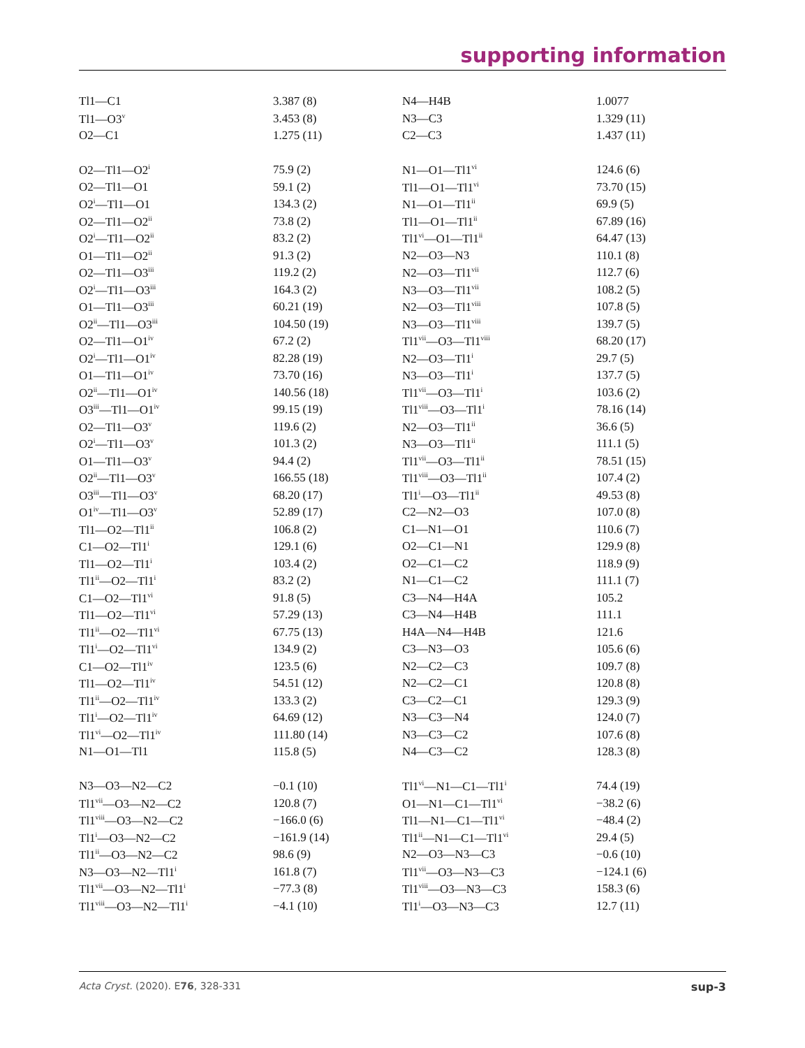supporting information
| Tl1—C1 | 3.387 (8) | N4—H4B | 1.0077 |
| Tl1—O3<sup>v</sup> | 3.453 (8) | N3—C3 | 1.329 (11) |
| O2—C1 | 1.275 (11) | C2—C3 | 1.437 (11) |
| O2—Tl1—O2<sup>i</sup> | 75.9 (2) | N1—O1—Tl1<sup>vi</sup> | 124.6 (6) |
| O2—Tl1—O1 | 59.1 (2) | Tl1—O1—Tl1<sup>vi</sup> | 73.70 (15) |
| O2<sup>i</sup>—Tl1—O1 | 134.3 (2) | N1—O1—Tl1<sup>ii</sup> | 69.9 (5) |
| O2—Tl1—O2<sup>ii</sup> | 73.8 (2) | Tl1—O1—Tl1<sup>ii</sup> | 67.89 (16) |
| O2<sup>i</sup>—Tl1—O2<sup>ii</sup> | 83.2 (2) | Tl1<sup>vi</sup>—O1—Tl1<sup>ii</sup> | 64.47 (13) |
| O1—Tl1—O2<sup>ii</sup> | 91.3 (2) | N2—O3—N3 | 110.1 (8) |
| O2—Tl1—O3<sup>iii</sup> | 119.2 (2) | N2—O3—Tl1<sup>vii</sup> | 112.7 (6) |
| O2<sup>i</sup>—Tl1—O3<sup>iii</sup> | 164.3 (2) | N3—O3—Tl1<sup>vii</sup> | 108.2 (5) |
| O1—Tl1—O3<sup>iii</sup> | 60.21 (19) | N2—O3—Tl1<sup>viii</sup> | 107.8 (5) |
| O2<sup>ii</sup>—Tl1—O3<sup>iii</sup> | 104.50 (19) | N3—O3—Tl1<sup>viii</sup> | 139.7 (5) |
| O2—Tl1—O1<sup>iv</sup> | 67.2 (2) | Tl1<sup>vii</sup>—O3—Tl1<sup>viii</sup> | 68.20 (17) |
| O2<sup>i</sup>—Tl1—O1<sup>iv</sup> | 82.28 (19) | N2—O3—Tl1<sup>i</sup> | 29.7 (5) |
| O1—Tl1—O1<sup>iv</sup> | 73.70 (16) | N3—O3—Tl1<sup>i</sup> | 137.7 (5) |
| O2<sup>ii</sup>—Tl1—O1<sup>iv</sup> | 140.56 (18) | Tl1<sup>vii</sup>—O3—Tl1<sup>i</sup> | 103.6 (2) |
| O3<sup>iii</sup>—Tl1—O1<sup>iv</sup> | 99.15 (19) | Tl1<sup>viii</sup>—O3—Tl1<sup>i</sup> | 78.16 (14) |
| O2—Tl1—O3<sup>v</sup> | 119.6 (2) | N2—O3—Tl1<sup>ii</sup> | 36.6 (5) |
| O2<sup>i</sup>—Tl1—O3<sup>v</sup> | 101.3 (2) | N3—O3—Tl1<sup>ii</sup> | 111.1 (5) |
| O1—Tl1—O3<sup>v</sup> | 94.4 (2) | Tl1<sup>vii</sup>—O3—Tl1<sup>ii</sup> | 78.51 (15) |
| O2<sup>ii</sup>—Tl1—O3<sup>v</sup> | 166.55 (18) | Tl1<sup>viii</sup>—O3—Tl1<sup>ii</sup> | 107.4 (2) |
| O3<sup>iii</sup>—Tl1—O3<sup>v</sup> | 68.20 (17) | Tl1<sup>i</sup>—O3—Tl1<sup>ii</sup> | 49.53 (8) |
| O1<sup>iv</sup>—Tl1—O3<sup>v</sup> | 52.89 (17) | C2—N2—O3 | 107.0 (8) |
| Tl1—O2—Tl1<sup>ii</sup> | 106.8 (2) | C1—N1—O1 | 110.6 (7) |
| C1—O2—Tl1<sup>i</sup> | 129.1 (6) | O2—C1—N1 | 129.9 (8) |
| Tl1—O2—Tl1<sup>i</sup> | 103.4 (2) | O2—C1—C2 | 118.9 (9) |
| Tl1<sup>ii</sup>—O2—Tl1<sup>i</sup> | 83.2 (2) | N1—C1—C2 | 111.1 (7) |
| C1—O2—Tl1<sup>vi</sup> | 91.8 (5) | C3—N4—H4A | 105.2 |
| Tl1—O2—Tl1<sup>vi</sup> | 57.29 (13) | C3—N4—H4B | 111.1 |
| Tl1<sup>ii</sup>—O2—Tl1<sup>vi</sup> | 67.75 (13) | H4A—N4—H4B | 121.6 |
| Tl1<sup>i</sup>—O2—Tl1<sup>vi</sup> | 134.9 (2) | C3—N3—O3 | 105.6 (6) |
| C1—O2—Tl1<sup>iv</sup> | 123.5 (6) | N2—C2—C3 | 109.7 (8) |
| Tl1—O2—Tl1<sup>iv</sup> | 54.51 (12) | N2—C2—C1 | 120.8 (8) |
| Tl1<sup>ii</sup>—O2—Tl1<sup>iv</sup> | 133.3 (2) | C3—C2—C1 | 129.3 (9) |
| Tl1<sup>i</sup>—O2—Tl1<sup>iv</sup> | 64.69 (12) | N3—C3—N4 | 124.0 (7) |
| Tl1<sup>vi</sup>—O2—Tl1<sup>iv</sup> | 111.80 (14) | N3—C3—C2 | 107.6 (8) |
| N1—O1—Tl1 | 115.8 (5) | N4—C3—C2 | 128.3 (8) |
| N3—O3—N2—C2 | −0.1 (10) | Tl1<sup>vi</sup>—N1—C1—Tl1<sup>i</sup> | 74.4 (19) |
| Tl1<sup>vii</sup>—O3—N2—C2 | 120.8 (7) | O1—N1—C1—Tl1<sup>vi</sup> | −38.2 (6) |
| Tl1<sup>viii</sup>—O3—N2—C2 | −166.0 (6) | Tl1—N1—C1—Tl1<sup>vi</sup> | −48.4 (2) |
| Tl1<sup>i</sup>—O3—N2—C2 | −161.9 (14) | Tl1<sup>ii</sup>—N1—C1—Tl1<sup>vi</sup> | 29.4 (5) |
| Tl1<sup>ii</sup>—O3—N2—C2 | 98.6 (9) | N2—O3—N3—C3 | −0.6 (10) |
| N3—O3—N2—Tl1<sup>i</sup> | 161.8 (7) | Tl1<sup>vii</sup>—O3—N3—C3 | −124.1 (6) |
| Tl1<sup>vii</sup>—O3—N2—Tl1<sup>i</sup> | −77.3 (8) | Tl1<sup>viii</sup>—O3—N3—C3 | 158.3 (6) |
| Tl1<sup>viii</sup>—O3—N2—Tl1<sup>i</sup> | −4.1 (10) | Tl1<sup>i</sup>—O3—N3—C3 | 12.7 (11) |
Acta Cryst. (2020). E76, 328-331 sup-3